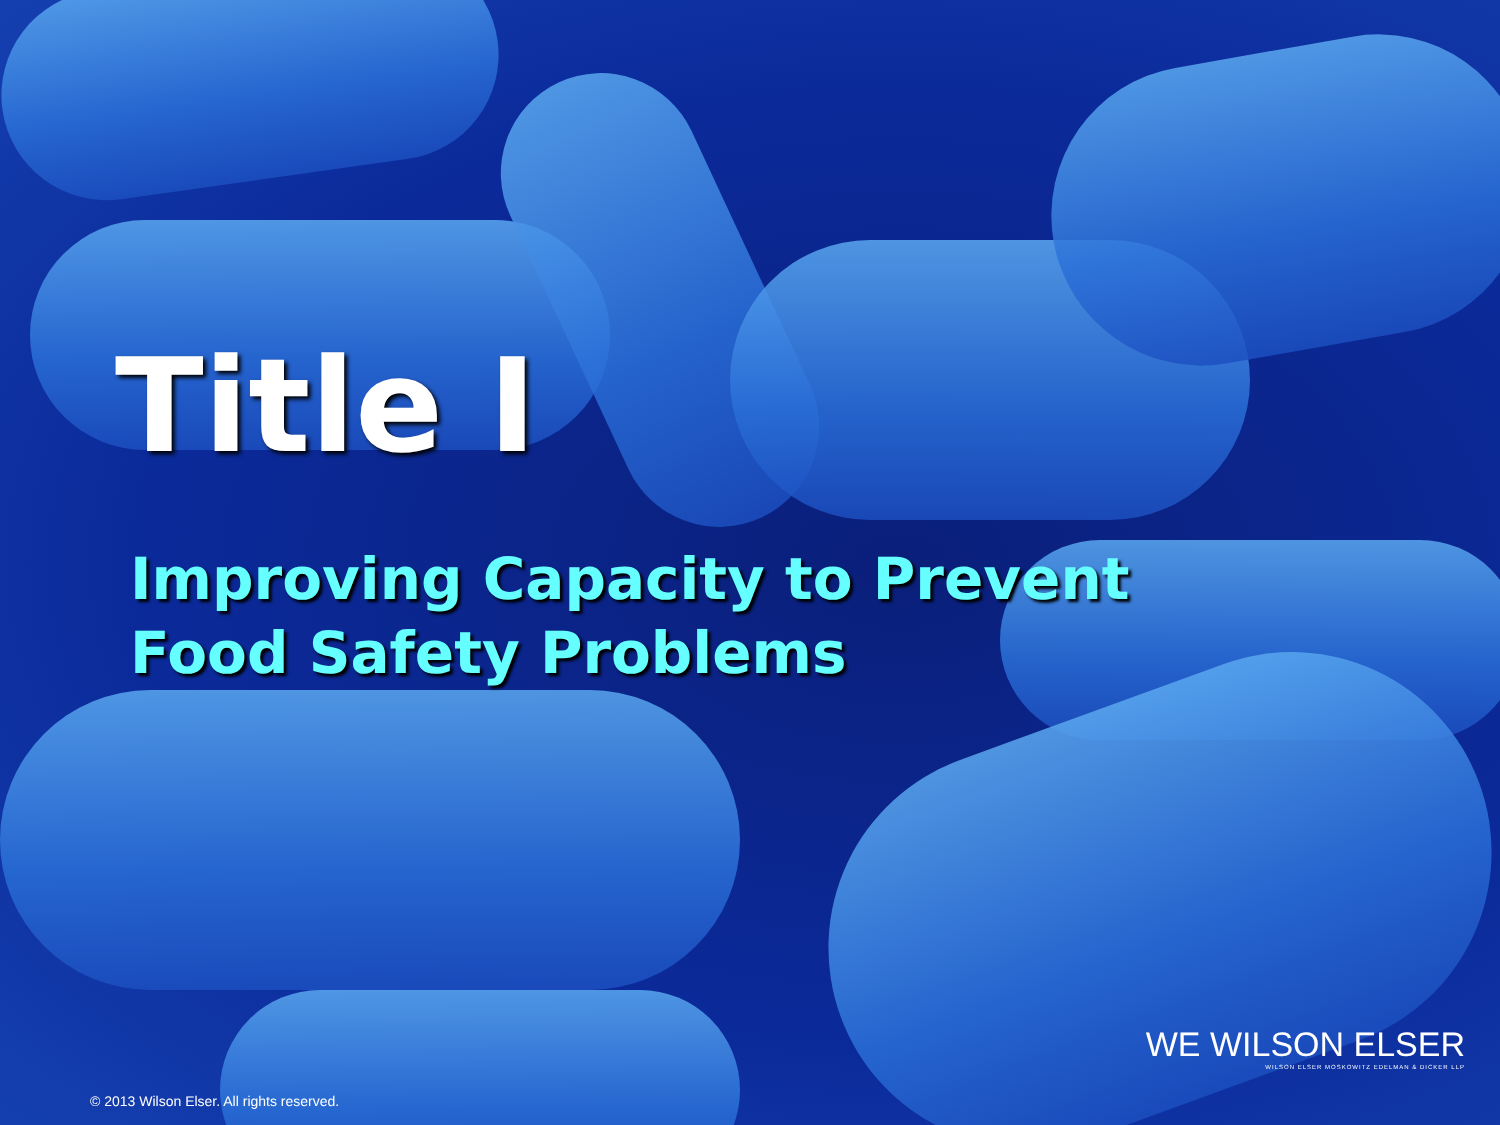Title I
Improving Capacity to Prevent
Food Safety Problems
WE WILSON ELSER
WILSON ELSER MOSKOWITZ EDELMAN & DICKER LLP
© 2013 Wilson Elser. All rights reserved.